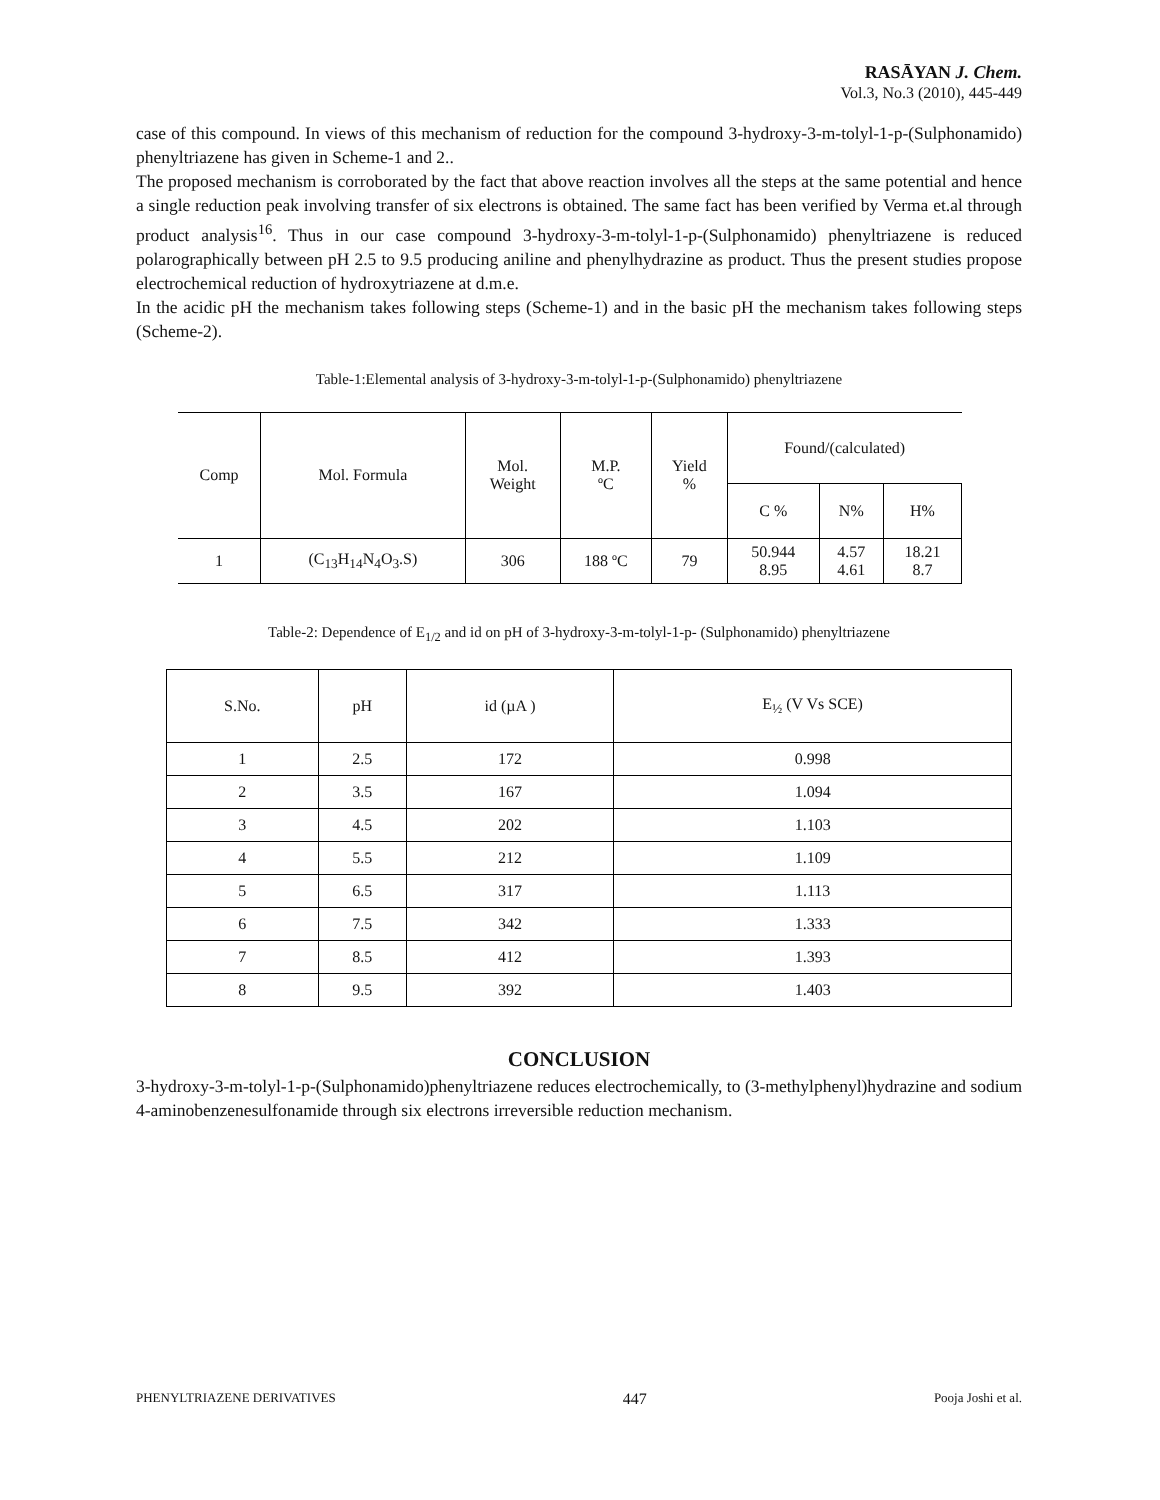RASĀYAN J. Chem.
Vol.3, No.3 (2010), 445-449
case of this compound. In views of this mechanism of reduction for the compound 3-hydroxy-3-m-tolyl-1-p-(Sulphonamido) phenyltriazene has given in Scheme-1 and 2..
The proposed mechanism is corroborated by the fact that above reaction involves all the steps at the same potential and hence a single reduction peak involving transfer of six electrons is obtained. The same fact has been verified by Verma et.al through product analysis<sup>16</sup>. Thus in our case compound 3-hydroxy-3-m-tolyl-1-p-(Sulphonamido) phenyltriazene is reduced polarographically between pH 2.5 to 9.5 producing aniline and phenylhydrazine as product. Thus the present studies propose electrochemical reduction of hydroxytriazene at d.m.e.
In the acidic pH the mechanism takes following steps (Scheme-1) and in the basic pH the mechanism takes following steps (Scheme-2).
Table-1:Elemental analysis of 3-hydroxy-3-m-tolyl-1-p-(Sulphonamido) phenyltriazene
| Comp | Mol. Formula | Mol. Weight | M.P. ºC | Yield % | Found/(calculated) | | |
| | | | | | C % | N% | H% |
| 1 | (C<sub>13</sub>H<sub>14</sub>N<sub>4</sub>O<sub>3</sub>.S) | 306 | 188 ºC | 79 | 50.944 8.95 | 4.57 4.61 | 18.21 8.7 |
Table-2: Dependence of E<sub>1/2</sub> and id on pH of 3-hydroxy-3-m-tolyl-1-p- (Sulphonamido) phenyltriazene
| S.No. | pH | id (µA ) | E<sub>½</sub> (V Vs SCE) |
| --- | --- | --- | --- |
| 1 | 2.5 | 172 | 0.998 |
| 2 | 3.5 | 167 | 1.094 |
| 3 | 4.5 | 202 | 1.103 |
| 4 | 5.5 | 212 | 1.109 |
| 5 | 6.5 | 317 | 1.113 |
| 6 | 7.5 | 342 | 1.333 |
| 7 | 8.5 | 412 | 1.393 |
| 8 | 9.5 | 392 | 1.403 |
CONCLUSION
3-hydroxy-3-m-tolyl-1-p-(Sulphonamido)phenyltriazene reduces electrochemically, to (3-methylphenyl)hydrazine and sodium 4-aminobenzenesulfonamide through six electrons irreversible reduction mechanism.
PHENYLTRIAZENE DERIVATIVES 447 Pooja Joshi et al.